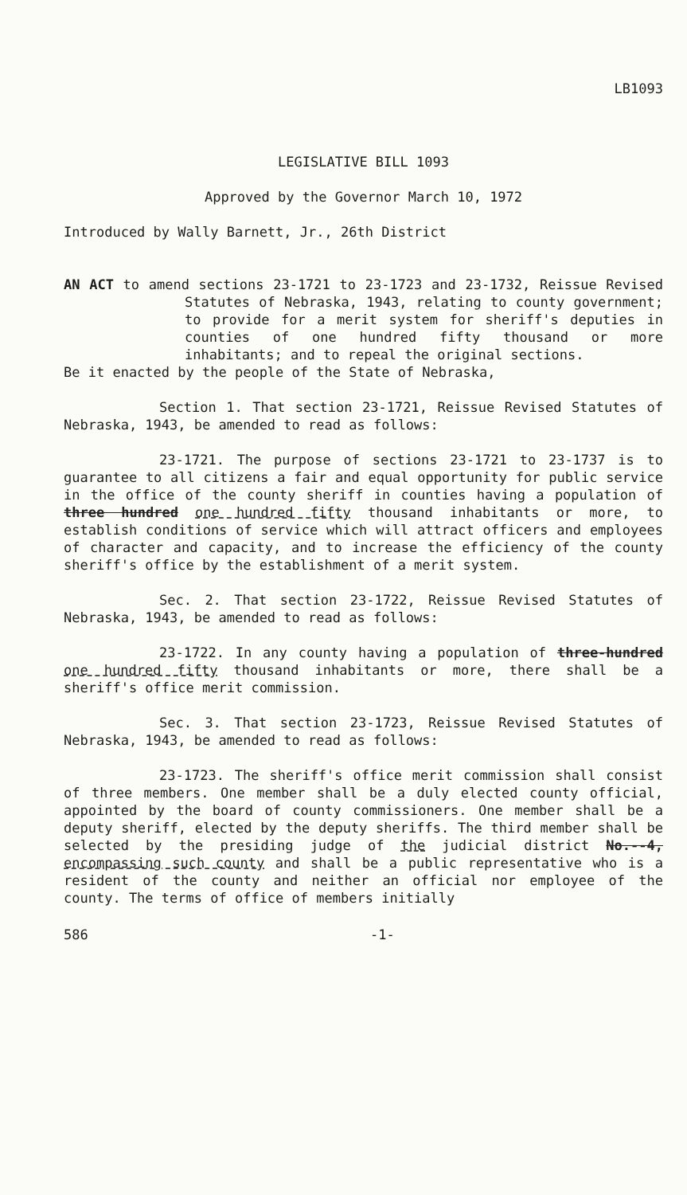LB1093
LEGISLATIVE BILL 1093
Approved by the Governor March 10, 1972
Introduced by Wally Barnett, Jr., 26th District
AN ACT to amend sections 23-1721 to 23-1723 and 23-1732, Reissue Revised Statutes of Nebraska, 1943, relating to county government; to provide for a merit system for sheriff's deputies in counties of one hundred fifty thousand or more inhabitants; and to repeal the original sections.
Be it enacted by the people of the State of Nebraska,
Section 1. That section 23-1721, Reissue Revised Statutes of Nebraska, 1943, be amended to read as follows:
23-1721. The purpose of sections 23-1721 to 23-1737 is to guarantee to all citizens a fair and equal opportunity for public service in the office of the county sheriff in counties having a population of three hundred one hundred fifty thousand inhabitants or more, to establish conditions of service which will attract officers and employees of character and capacity, and to increase the efficiency of the county sheriff's office by the establishment of a merit system.
Sec. 2. That section 23-1722, Reissue Revised Statutes of Nebraska, 1943, be amended to read as follows:
23-1722. In any county having a population of three-hundred one hundred fifty thousand inhabitants or more, there shall be a sheriff's office merit commission.
Sec. 3. That section 23-1723, Reissue Revised Statutes of Nebraska, 1943, be amended to read as follows:
23-1723. The sheriff's office merit commission shall consist of three members. One member shall be a duly elected county official, appointed by the board of county commissioners. One member shall be a deputy sheriff, elected by the deputy sheriffs. The third member shall be selected by the presiding judge of the judicial district No.--4, encompassing such county and shall be a public representative who is a resident of the county and neither an official nor employee of the county. The terms of office of members initially
586 -1-